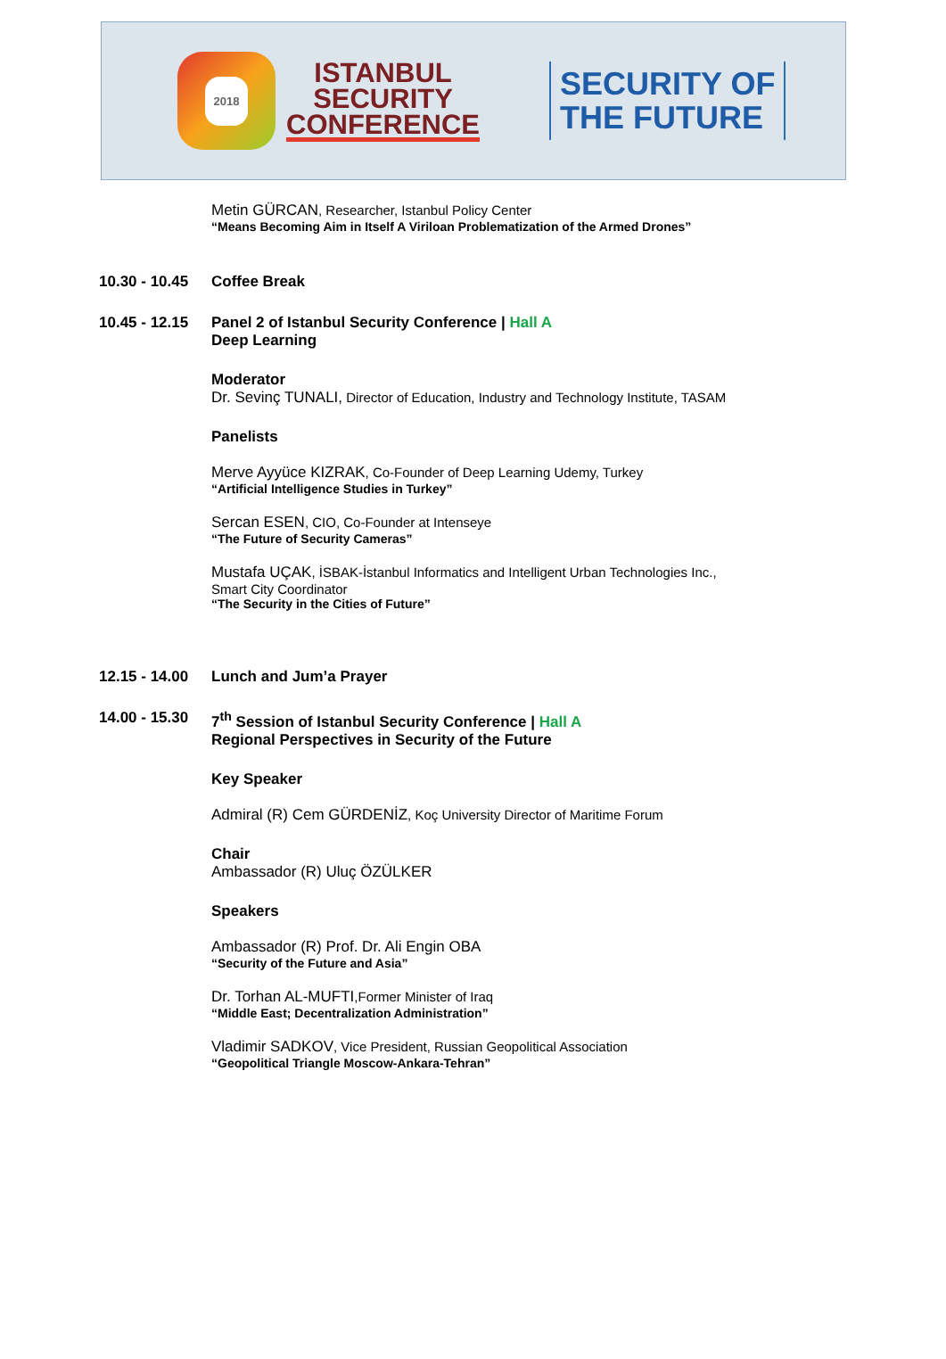2018
ISTANBUL
SECURITY
CONFERENCE
SECURITY OF
THE FUTURE
Metin GÜRCAN, Researcher, Istanbul Policy Center
“Means Becoming Aim in Itself A Viriloan Problematization of the Armed Drones”
10.30 - 10.45
Coffee Break
10.45 - 12.15
Panel 2 of Istanbul Security Conference | Hall A
Deep Learning
Moderator
Dr. Sevinç TUNALI, Director of Education, Industry and Technology Institute, TASAM
Panelists
Merve Ayyüce KIZRAK, Co-Founder of Deep Learning Udemy, Turkey
“Artificial Intelligence Studies in Turkey”
Sercan ESEN, CIO, Co-Founder at Intenseye
“The Future of Security Cameras”
Mustafa UÇAK, İSBAK-İstanbul Informatics and Intelligent Urban Technologies Inc.,
Smart City Coordinator
“The Security in the Cities of Future”
12.15 - 14.00
Lunch and Jum’a Prayer
14.00 - 15.30
7<sup>th</sup> Session of Istanbul Security Conference | Hall A
Regional Perspectives in Security of the Future
Key Speaker
Admiral (R) Cem GÜRDENİZ, Koç University Director of Maritime Forum
Chair
Ambassador (R) Uluç ÖZÜLKER
Speakers
Ambassador (R) Prof. Dr. Ali Engin OBA
“Security of the Future and Asia”
Dr. Torhan AL-MUFTI,Former Minister of Iraq
“Middle East; Decentralization Administration”
Vladimir SADKOV, Vice President, Russian Geopolitical Association
“Geopolitical Triangle Moscow-Ankara-Tehran”